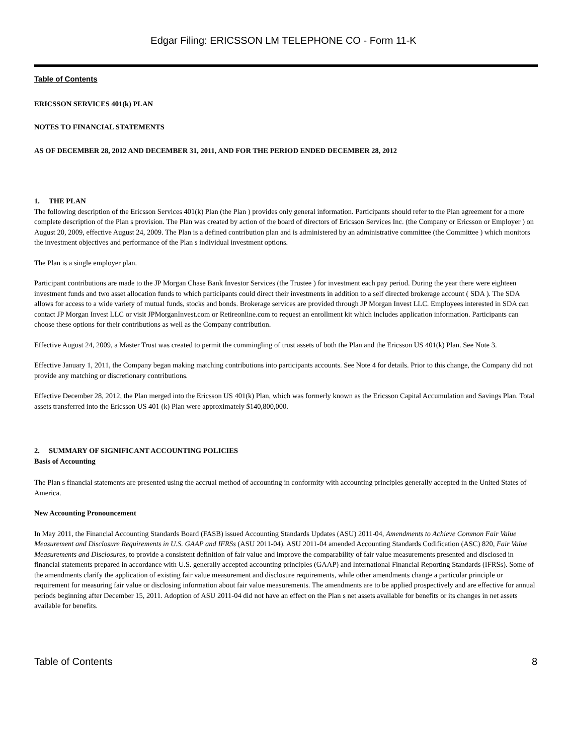Edgar Filing: ERICSSON LM TELEPHONE CO - Form 11-K
Table of Contents
ERICSSON SERVICES 401(k) PLAN
NOTES TO FINANCIAL STATEMENTS
AS OF DECEMBER 28, 2012 AND DECEMBER 31, 2011, AND FOR THE PERIOD ENDED DECEMBER 28, 2012
1. THE PLAN
The following description of the Ericsson Services 401(k) Plan (the Plan ) provides only general information. Participants should refer to the Plan agreement for a more complete description of the Plan s provision. The Plan was created by action of the board of directors of Ericsson Services Inc. (the Company or Ericsson or Employer ) on August 20, 2009, effective August 24, 2009. The Plan is a defined contribution plan and is administered by an administrative committee (the Committee ) which monitors the investment objectives and performance of the Plan s individual investment options.
The Plan is a single employer plan.
Participant contributions are made to the JP Morgan Chase Bank Investor Services (the Trustee ) for investment each pay period. During the year there were eighteen investment funds and two asset allocation funds to which participants could direct their investments in addition to a self directed brokerage account ( SDA ). The SDA allows for access to a wide variety of mutual funds, stocks and bonds. Brokerage services are provided through JP Morgan Invest LLC. Employees interested in SDA can contact JP Morgan Invest LLC or visit JPMorganInvest.com or Retireonline.com to request an enrollment kit which includes application information. Participants can choose these options for their contributions as well as the Company contribution.
Effective August 24, 2009, a Master Trust was created to permit the commingling of trust assets of both the Plan and the Ericsson US 401(k) Plan. See Note 3.
Effective January 1, 2011, the Company began making matching contributions into participants accounts. See Note 4 for details. Prior to this change, the Company did not provide any matching or discretionary contributions.
Effective December 28, 2012, the Plan merged into the Ericsson US 401(k) Plan, which was formerly known as the Ericsson Capital Accumulation and Savings Plan. Total assets transferred into the Ericsson US 401 (k) Plan were approximately $140,800,000.
2. SUMMARY OF SIGNIFICANT ACCOUNTING POLICIES
Basis of Accounting
The Plan s financial statements are presented using the accrual method of accounting in conformity with accounting principles generally accepted in the United States of America.
New Accounting Pronouncement
In May 2011, the Financial Accounting Standards Board (FASB) issued Accounting Standards Updates (ASU) 2011-04, Amendments to Achieve Common Fair Value Measurement and Disclosure Requirements in U.S. GAAP and IFRSs (ASU 2011-04). ASU 2011-04 amended Accounting Standards Codification (ASC) 820, Fair Value Measurements and Disclosures, to provide a consistent definition of fair value and improve the comparability of fair value measurements presented and disclosed in financial statements prepared in accordance with U.S. generally accepted accounting principles (GAAP) and International Financial Reporting Standards (IFRSs). Some of the amendments clarify the application of existing fair value measurement and disclosure requirements, while other amendments change a particular principle or requirement for measuring fair value or disclosing information about fair value measurements. The amendments are to be applied prospectively and are effective for annual periods beginning after December 15, 2011. Adoption of ASU 2011-04 did not have an effect on the Plan s net assets available for benefits or its changes in net assets available for benefits.
Table of Contents 8